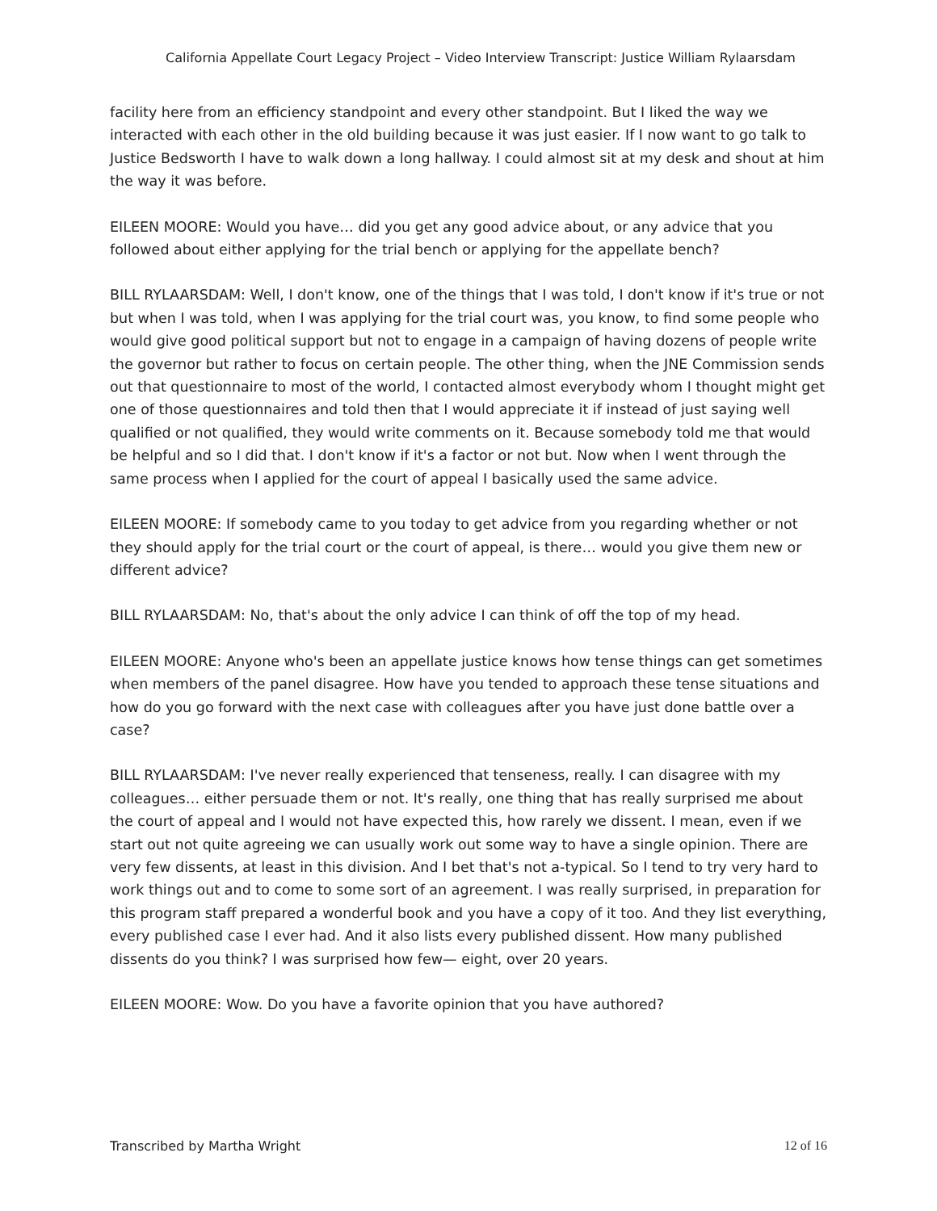California Appellate Court Legacy Project – Video Interview Transcript: Justice William Rylaarsdam
facility here from an efficiency standpoint and every other standpoint. But I liked the way we interacted with each other in the old building because it was just easier. If I now want to go talk to Justice Bedsworth I have to walk down a long hallway. I could almost sit at my desk and shout at him the way it was before.
EILEEN MOORE: Would you have… did you get any good advice about, or any advice that you followed about either applying for the trial bench or applying for the appellate bench?
BILL RYLAARSDAM: Well, I don't know, one of the things that I was told, I don't know if it's true or not but when I was told, when I was applying for the trial court was, you know, to find some people who would give good political support but not to engage in a campaign of having dozens of people write the governor but rather to focus on certain people. The other thing, when the JNE Commission sends out that questionnaire to most of the world, I contacted almost everybody whom I thought might get one of those questionnaires and told then that I would appreciate it if instead of just saying well qualified or not qualified, they would write comments on it. Because somebody told me that would be helpful and so I did that. I don't know if it's a factor or not but. Now when I went through the same process when I applied for the court of appeal I basically used the same advice.
EILEEN MOORE: If somebody came to you today to get advice from you regarding whether or not they should apply for the trial court or the court of appeal, is there… would you give them new or different advice?
BILL RYLAARSDAM: No, that's about the only advice I can think of off the top of my head.
EILEEN MOORE: Anyone who's been an appellate justice knows how tense things can get sometimes when members of the panel disagree. How have you tended to approach these tense situations and how do you go forward with the next case with colleagues after you have just done battle over a case?
BILL RYLAARSDAM: I've never really experienced that tenseness, really. I can disagree with my colleagues… either persuade them or not. It's really, one thing that has really surprised me about the court of appeal and I would not have expected this, how rarely we dissent. I mean, even if we start out not quite agreeing we can usually work out some way to have a single opinion. There are very few dissents, at least in this division. And I bet that's not a-typical. So I tend to try very hard to work things out and to come to some sort of an agreement. I was really surprised, in preparation for this program staff prepared a wonderful book and you have a copy of it too. And they list everything, every published case I ever had. And it also lists every published dissent. How many published dissents do you think? I was surprised how few— eight, over 20 years.
EILEEN MOORE: Wow. Do you have a favorite opinion that you have authored?
Transcribed by Martha Wright 12 of 16